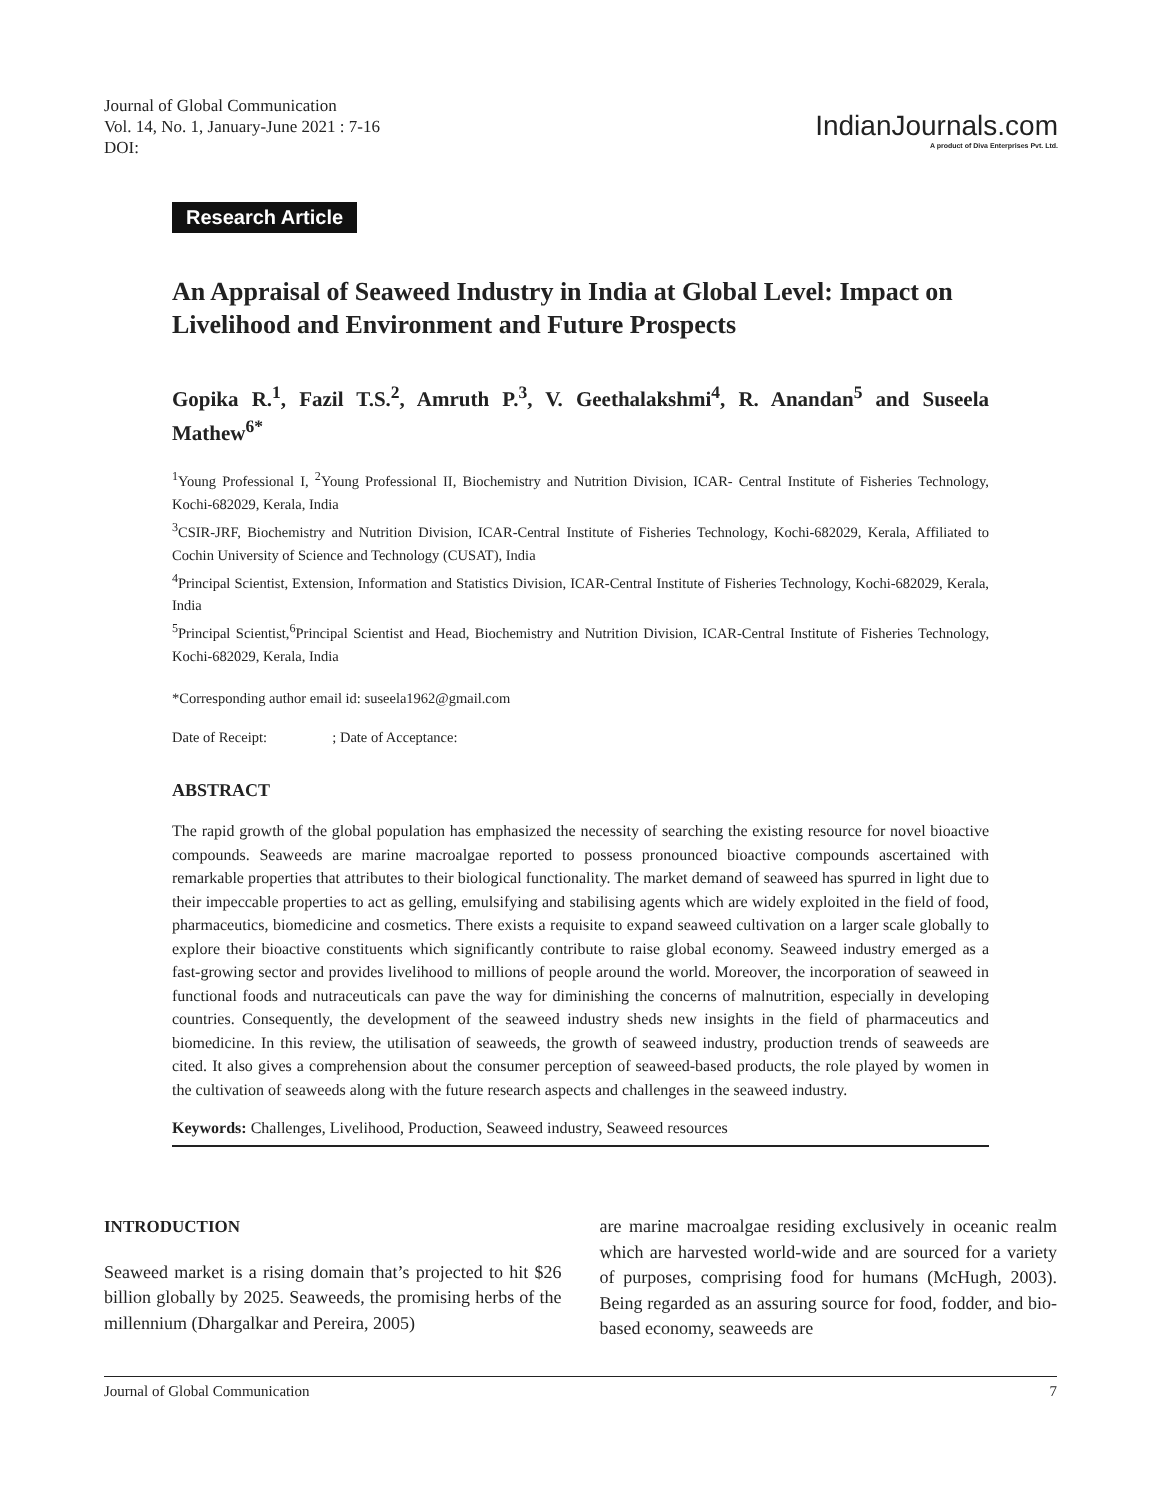Journal of Global Communication
Vol. 14, No. 1, January-June 2021 : 7-16
DOI:
IndianJournals.com
A product of Diva Enterprises Pvt. Ltd.
Research Article
An Appraisal of Seaweed Industry in India at Global Level: Impact on Livelihood and Environment and Future Prospects
Gopika R.<sup>1</sup>, Fazil T.S.<sup>2</sup>, Amruth P.<sup>3</sup>, V. Geethalakshmi<sup>4</sup>, R. Anandan<sup>5</sup> and Suseela Mathew<sup>6*</sup>
<sup>1</sup> Young Professional I, <sup>2</sup>Young Professional II, Biochemistry and Nutrition Division, ICAR- Central Institute of Fisheries Technology, Kochi-682029, Kerala, India
<sup>3</sup> CSIR-JRF, Biochemistry and Nutrition Division, ICAR-Central Institute of Fisheries Technology, Kochi-682029, Kerala, Affiliated to Cochin University of Science and Technology (CUSAT), India
<sup>4</sup> Principal Scientist, Extension, Information and Statistics Division, ICAR-Central Institute of Fisheries Technology, Kochi-682029, Kerala, India
<sup>5</sup> Principal Scientist,<sup>6</sup>Principal Scientist and Head, Biochemistry and Nutrition Division, ICAR-Central Institute of Fisheries Technology, Kochi-682029, Kerala, India
*Corresponding author email id: suseela1962@gmail.com
Date of Receipt: ; Date of Acceptance:
ABSTRACT
The rapid growth of the global population has emphasized the necessity of searching the existing resource for novel bioactive compounds. Seaweeds are marine macroalgae reported to possess pronounced bioactive compounds ascertained with remarkable properties that attributes to their biological functionality. The market demand of seaweed has spurred in light due to their impeccable properties to act as gelling, emulsifying and stabilising agents which are widely exploited in the field of food, pharmaceutics, biomedicine and cosmetics. There exists a requisite to expand seaweed cultivation on a larger scale globally to explore their bioactive constituents which significantly contribute to raise global economy. Seaweed industry emerged as a fast-growing sector and provides livelihood to millions of people around the world. Moreover, the incorporation of seaweed in functional foods and nutraceuticals can pave the way for diminishing the concerns of malnutrition, especially in developing countries. Consequently, the development of the seaweed industry sheds new insights in the field of pharmaceutics and biomedicine. In this review, the utilisation of seaweeds, the growth of seaweed industry, production trends of seaweeds are cited. It also gives a comprehension about the consumer perception of seaweed-based products, the role played by women in the cultivation of seaweeds along with the future research aspects and challenges in the seaweed industry.
Keywords: Challenges, Livelihood, Production, Seaweed industry, Seaweed resources
INTRODUCTION
Seaweed market is a rising domain that’s projected to hit $26 billion globally by 2025. Seaweeds, the promising herbs of the millennium (Dhargalkar and Pereira, 2005)
are marine macroalgae residing exclusively in oceanic realm which are harvested world-wide and are sourced for a variety of purposes, comprising food for humans (McHugh, 2003). Being regarded as an assuring source for food, fodder, and bio-based economy, seaweeds are
Journal of Global Communication 7